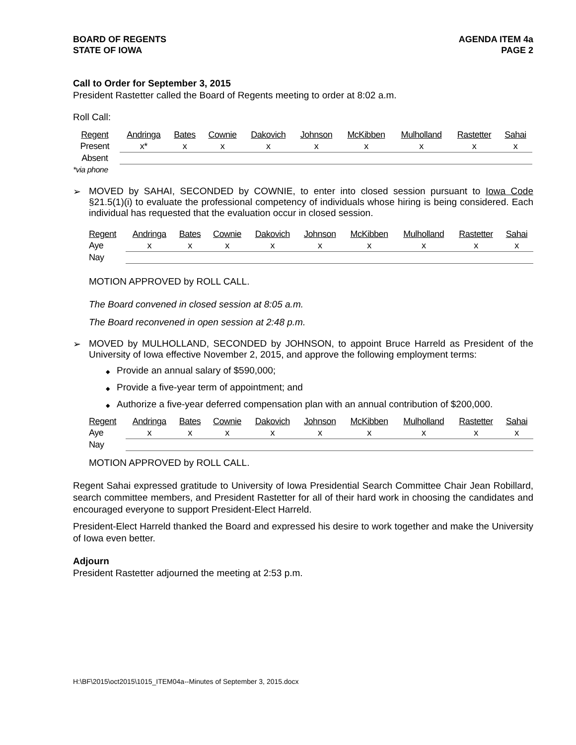BOARD OF REGENTS
STATE OF IOWA
AGENDA ITEM 4a
PAGE 2
Call to Order for September 3, 2015
President Rastetter called the Board of Regents meeting to order at 8:02 a.m.
Roll Call:
| Regent | Andringa | Bates | Cownie | Dakovich | Johnson | McKibben | Mulholland | Rastetter | Sahai |
| --- | --- | --- | --- | --- | --- | --- | --- | --- | --- |
| Present | x* | x | x | x | x | x | x | x | x |
| Absent | | | | | | | | | |
| *via phone | | | | | | | | | |
➢ MOVED by SAHAI, SECONDED by COWNIE, to enter into closed session pursuant to Iowa Code §21.5(1)(i) to evaluate the professional competency of individuals whose hiring is being considered. Each individual has requested that the evaluation occur in closed session.
| Regent | Andringa | Bates | Cownie | Dakovich | Johnson | McKibben | Mulholland | Rastetter | Sahai |
| --- | --- | --- | --- | --- | --- | --- | --- | --- | --- |
| Aye | x | x | x | x | x | x | x | x | x |
| Nay | | | | | | | | | |
MOTION APPROVED by ROLL CALL.
The Board convened in closed session at 8:05 a.m.
The Board reconvened in open session at 2:48 p.m.
➢ MOVED by MULHOLLAND, SECONDED by JOHNSON, to appoint Bruce Harreld as President of the University of Iowa effective November 2, 2015, and approve the following employment terms:
◆ Provide an annual salary of $590,000;
◆ Provide a five-year term of appointment; and
◆ Authorize a five-year deferred compensation plan with an annual contribution of $200,000.
| Regent | Andringa | Bates | Cownie | Dakovich | Johnson | McKibben | Mulholland | Rastetter | Sahai |
| --- | --- | --- | --- | --- | --- | --- | --- | --- | --- |
| Aye | x | x | x | x | x | x | x | x | x |
| Nay | | | | | | | | | |
MOTION APPROVED by ROLL CALL.
Regent Sahai expressed gratitude to University of Iowa Presidential Search Committee Chair Jean Robillard, search committee members, and President Rastetter for all of their hard work in choosing the candidates and encouraged everyone to support President-Elect Harreld.
President-Elect Harreld thanked the Board and expressed his desire to work together and make the University of Iowa even better.
Adjourn
President Rastetter adjourned the meeting at 2:53 p.m.
H:\BF\2015\oct2015\1015_ITEM04a--Minutes of September 3, 2015.docx